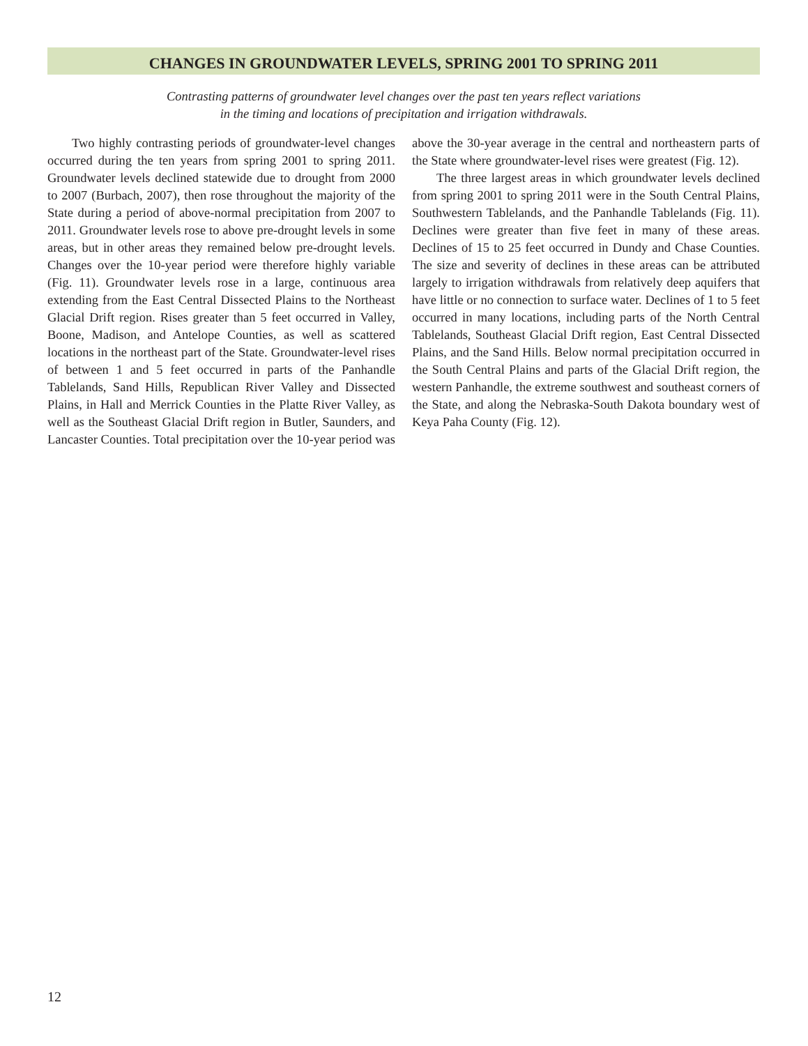CHANGES IN GROUNDWATER LEVELS, SPRING 2001 TO SPRING 2011
Contrasting patterns of groundwater level changes over the past ten years reflect variations
in the timing and locations of precipitation and irrigation withdrawals.
Two highly contrasting periods of groundwater-level changes occurred during the ten years from spring 2001 to spring 2011. Groundwater levels declined statewide due to drought from 2000 to 2007 (Burbach, 2007), then rose throughout the majority of the State during a period of above-normal precipitation from 2007 to 2011. Groundwater levels rose to above pre-drought levels in some areas, but in other areas they remained below pre-drought levels. Changes over the 10-year period were therefore highly variable (Fig. 11). Groundwater levels rose in a large, continuous area extending from the East Central Dissected Plains to the Northeast Glacial Drift region. Rises greater than 5 feet occurred in Valley, Boone, Madison, and Antelope Counties, as well as scattered locations in the northeast part of the State. Groundwater-level rises of between 1 and 5 feet occurred in parts of the Panhandle Tablelands, Sand Hills, Republican River Valley and Dissected Plains, in Hall and Merrick Counties in the Platte River Valley, as well as the Southeast Glacial Drift region in Butler, Saunders, and Lancaster Counties. Total precipitation over the 10-year period was above the 30-year average in the central and northeastern parts of the State where groundwater-level rises were greatest (Fig. 12).
The three largest areas in which groundwater levels declined from spring 2001 to spring 2011 were in the South Central Plains, Southwestern Tablelands, and the Panhandle Tablelands (Fig. 11). Declines were greater than five feet in many of these areas. Declines of 15 to 25 feet occurred in Dundy and Chase Counties. The size and severity of declines in these areas can be attributed largely to irrigation withdrawals from relatively deep aquifers that have little or no connection to surface water. Declines of 1 to 5 feet occurred in many locations, including parts of the North Central Tablelands, Southeast Glacial Drift region, East Central Dissected Plains, and the Sand Hills. Below normal precipitation occurred in the South Central Plains and parts of the Glacial Drift region, the western Panhandle, the extreme southwest and southeast corners of the State, and along the Nebraska-South Dakota boundary west of Keya Paha County (Fig. 12).
12